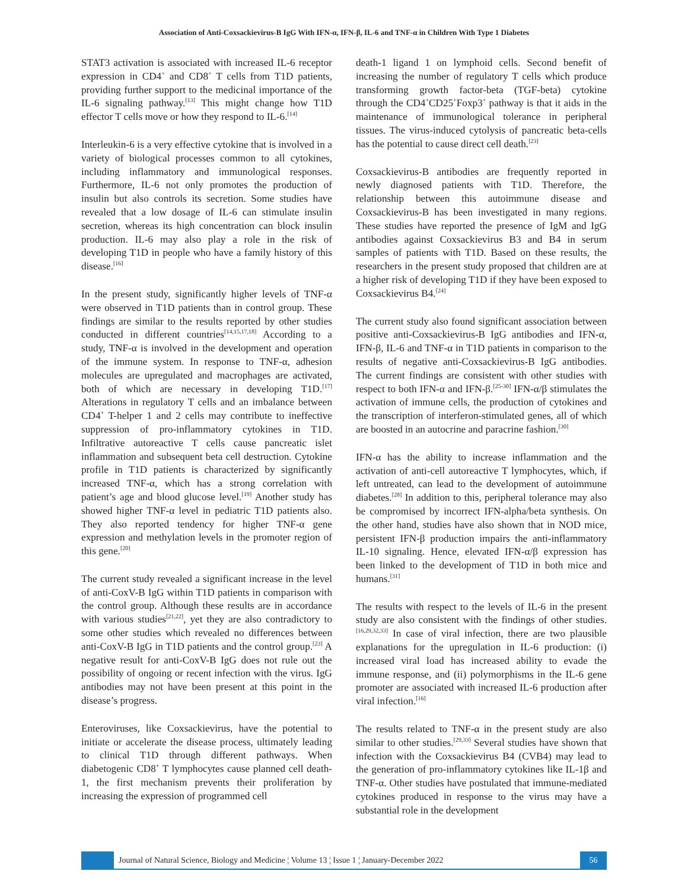Association of Anti-Coxsackievirus-B IgG With IFN-α, IFN-β, IL-6 and TNF-α in Children With Type 1 Diabetes
STAT3 activation is associated with increased IL-6 receptor expression in CD4<sup>+</sup> and CD8<sup>+</sup> T cells from T1D patients, providing further support to the medicinal importance of the IL-6 signaling pathway.<sup>[13]</sup> This might change how T1D effector T cells move or how they respond to IL-6.<sup>[14]</sup>
Interleukin-6 is a very effective cytokine that is involved in a variety of biological processes common to all cytokines, including inflammatory and immunological responses. Furthermore, IL-6 not only promotes the production of insulin but also controls its secretion. Some studies have revealed that a low dosage of IL-6 can stimulate insulin secretion, whereas its high concentration can block insulin production. IL-6 may also play a role in the risk of developing T1D in people who have a family history of this disease.<sup>[16]</sup>
In the present study, significantly higher levels of TNF-α were observed in T1D patients than in control group. These findings are similar to the results reported by other studies conducted in different countries<sup>[14,15,17,18]</sup> According to a study, TNF-α is involved in the development and operation of the immune system. In response to TNF-α, adhesion molecules are upregulated and macrophages are activated, both of which are necessary in developing T1D.<sup>[17]</sup> Alterations in regulatory T cells and an imbalance between CD4<sup>+</sup> T-helper 1 and 2 cells may contribute to ineffective suppression of pro-inflammatory cytokines in T1D. Infiltrative autoreactive T cells cause pancreatic islet inflammation and subsequent beta cell destruction. Cytokine profile in T1D patients is characterized by significantly increased TNF-α, which has a strong correlation with patient’s age and blood glucose level.<sup>[19]</sup> Another study has showed higher TNF-α level in pediatric T1D patients also. They also reported tendency for higher TNF-α gene expression and methylation levels in the promoter region of this gene.<sup>[20]</sup>
The current study revealed a significant increase in the level of anti-CoxV-B IgG within T1D patients in comparison with the control group. Although these results are in accordance with various studies<sup>[21,22]</sup>, yet they are also contradictory to some other studies which revealed no differences between anti-CoxV-B IgG in T1D patients and the control group.<sup>[23]</sup> A negative result for anti-CoxV-B IgG does not rule out the possibility of ongoing or recent infection with the virus. IgG antibodies may not have been present at this point in the disease’s progress.
Enteroviruses, like Coxsackievirus, have the potential to initiate or accelerate the disease process, ultimately leading to clinical T1D through different pathways. When diabetogenic CD8<sup>+</sup> T lymphocytes cause planned cell death-1, the first mechanism prevents their proliferation by increasing the expression of programmed cell
death-1 ligand 1 on lymphoid cells. Second benefit of increasing the number of regulatory T cells which produce transforming growth factor-beta (TGF-beta) cytokine through the CD4<sup>+</sup>CD25<sup>+</sup>Foxp3<sup>+</sup> pathway is that it aids in the maintenance of immunological tolerance in peripheral tissues. The virus-induced cytolysis of pancreatic beta-cells has the potential to cause direct cell death.<sup>[23]</sup>
Coxsackievirus-B antibodies are frequently reported in newly diagnosed patients with T1D. Therefore, the relationship between this autoimmune disease and Coxsackievirus-B has been investigated in many regions. These studies have reported the presence of IgM and IgG antibodies against Coxsackievirus B3 and B4 in serum samples of patients with T1D. Based on these results, the researchers in the present study proposed that children are at a higher risk of developing T1D if they have been exposed to Coxsackievirus B4.<sup>[24]</sup>
The current study also found significant association between positive anti-Coxsackievirus-B IgG antibodies and IFN-α, IFN-β, IL-6 and TNF-α in T1D patients in comparison to the results of negative anti-Coxsackievirus-B IgG antibodies. The current findings are consistent with other studies with respect to both IFN-α and IFN-β.<sup>[25-30]</sup> IFN-α/β stimulates the activation of immune cells, the production of cytokines and the transcription of interferon-stimulated genes, all of which are boosted in an autocrine and paracrine fashion.<sup>[30]</sup>
IFN-α has the ability to increase inflammation and the activation of anti-cell autoreactive T lymphocytes, which, if left untreated, can lead to the development of autoimmune diabetes.<sup>[28]</sup> In addition to this, peripheral tolerance may also be compromised by incorrect IFN-alpha/beta synthesis. On the other hand, studies have also shown that in NOD mice, persistent IFN-β production impairs the anti-inflammatory IL-10 signaling. Hence, elevated IFN-α/β expression has been linked to the development of T1D in both mice and humans.<sup>[31]</sup>
The results with respect to the levels of IL-6 in the present study are also consistent with the findings of other studies.<sup>[16,29,32,33]</sup> In case of viral infection, there are two plausible explanations for the upregulation in IL-6 production: (i) increased viral load has increased ability to evade the immune response, and (ii) polymorphisms in the IL-6 gene promoter are associated with increased IL-6 production after viral infection.<sup>[16]</sup>
The results related to TNF-α in the present study are also similar to other studies.<sup>[29,33]</sup> Several studies have shown that infection with the Coxsackievirus B4 (CVB4) may lead to the generation of pro-inflammatory cytokines like IL-1β and TNF-α. Other studies have postulated that immune-mediated cytokines produced in response to the virus may have a substantial role in the development
Journal of Natural Science, Biology and Medicine ¦ Volume 13 ¦ Issue 1 ¦ January-December 2022
56